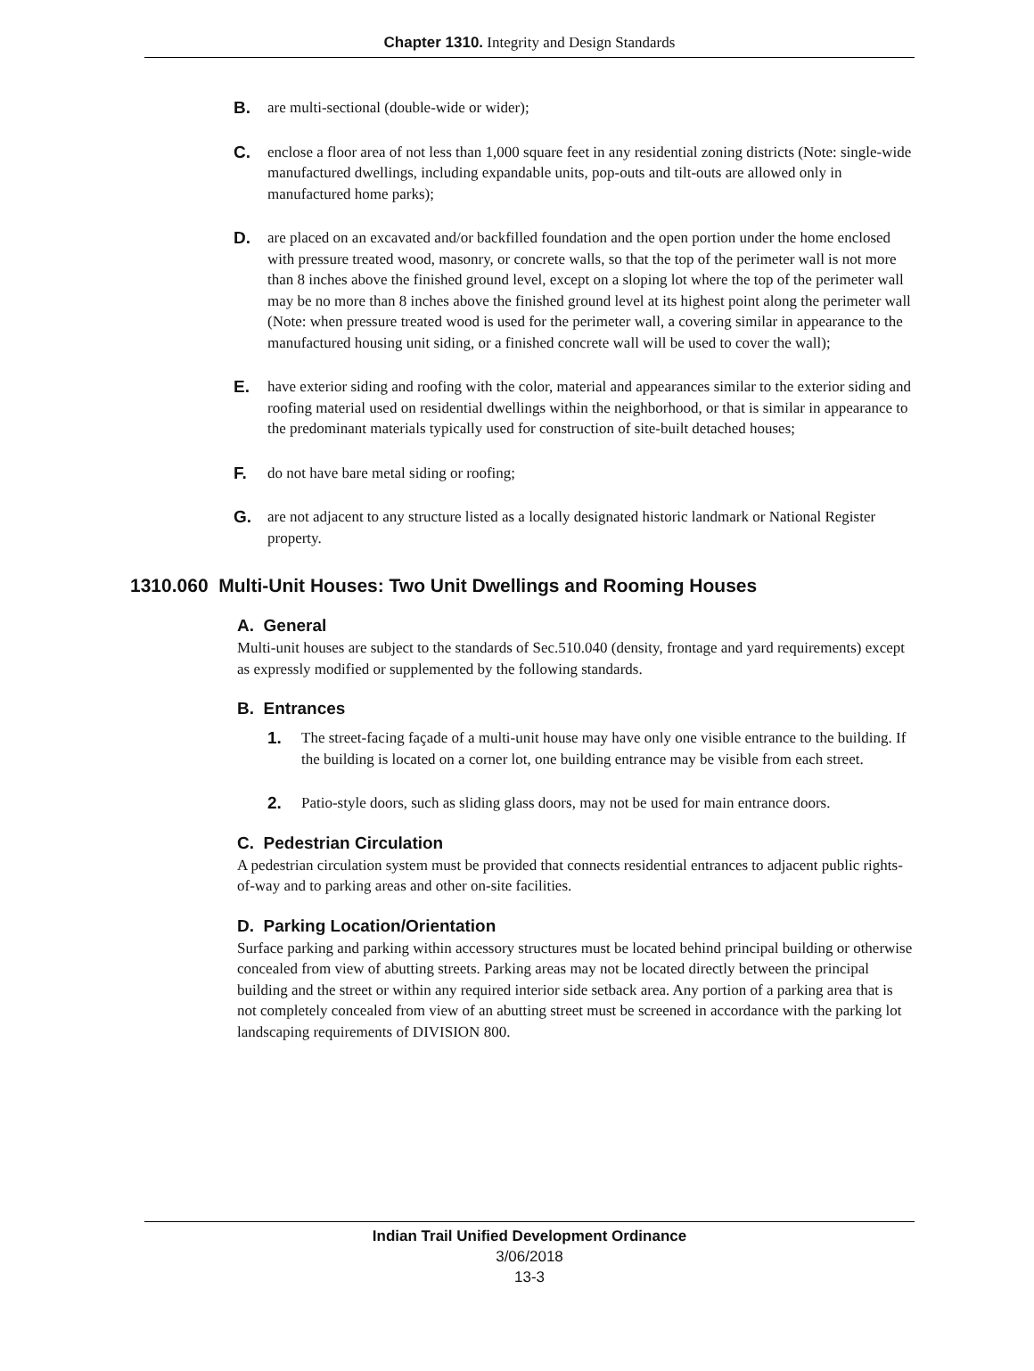Chapter 1310. Integrity and Design Standards
B. are multi-sectional (double-wide or wider);
C. enclose a floor area of not less than 1,000 square feet in any residential zoning districts (Note: single-wide manufactured dwellings, including expandable units, pop-outs and tilt-outs are allowed only in manufactured home parks);
D. are placed on an excavated and/or backfilled foundation and the open portion under the home enclosed with pressure treated wood, masonry, or concrete walls, so that the top of the perimeter wall is not more than 8 inches above the finished ground level, except on a sloping lot where the top of the perimeter wall may be no more than 8 inches above the finished ground level at its highest point along the perimeter wall (Note: when pressure treated wood is used for the perimeter wall, a covering similar in appearance to the manufactured housing unit siding, or a finished concrete wall will be used to cover the wall);
E. have exterior siding and roofing with the color, material and appearances similar to the exterior siding and roofing material used on residential dwellings within the neighborhood, or that is similar in appearance to the predominant materials typically used for construction of site-built detached houses;
F. do not have bare metal siding or roofing;
G. are not adjacent to any structure listed as a locally designated historic landmark or National Register property.
1310.060 Multi-Unit Houses: Two Unit Dwellings and Rooming Houses
A. General
Multi-unit houses are subject to the standards of Sec.510.040 (density, frontage and yard requirements) except as expressly modified or supplemented by the following standards.
B. Entrances
1. The street-facing façade of a multi-unit house may have only one visible entrance to the building. If the building is located on a corner lot, one building entrance may be visible from each street.
2. Patio-style doors, such as sliding glass doors, may not be used for main entrance doors.
C. Pedestrian Circulation
A pedestrian circulation system must be provided that connects residential entrances to adjacent public rights-of-way and to parking areas and other on-site facilities.
D. Parking Location/Orientation
Surface parking and parking within accessory structures must be located behind principal building or otherwise concealed from view of abutting streets. Parking areas may not be located directly between the principal building and the street or within any required interior side setback area. Any portion of a parking area that is not completely concealed from view of an abutting street must be screened in accordance with the parking lot landscaping requirements of DIVISION 800.
Indian Trail Unified Development Ordinance
3/06/2018
13-3